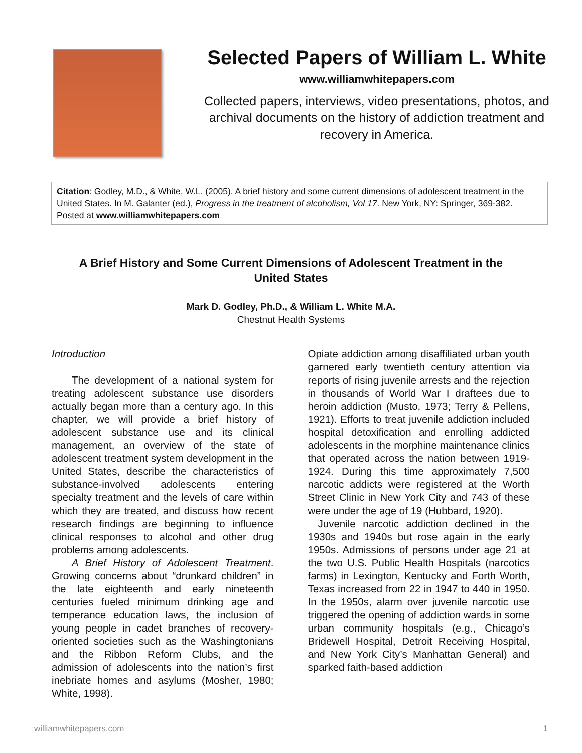Selected Papers of William L. White
www.williamwhitepapers.com
Collected papers, interviews, video presentations, photos, and archival documents on the history of addiction treatment and recovery in America.
Citation: Godley, M.D., & White, W.L. (2005). A brief history and some current dimensions of adolescent treatment in the United States. In M. Galanter (ed.), Progress in the treatment of alcoholism, Vol 17. New York, NY: Springer, 369-382. Posted at www.williamwhitepapers.com
A Brief History and Some Current Dimensions of Adolescent Treatment in the United States
Mark D. Godley, Ph.D., & William L. White M.A.
Chestnut Health Systems
Introduction
The development of a national system for treating adolescent substance use disorders actually began more than a century ago. In this chapter, we will provide a brief history of adolescent substance use and its clinical management, an overview of the state of adolescent treatment system development in the United States, describe the characteristics of substance-involved adolescents entering specialty treatment and the levels of care within which they are treated, and discuss how recent research findings are beginning to influence clinical responses to alcohol and other drug problems among adolescents.
A Brief History of Adolescent Treatment. Growing concerns about “drunkard children” in the late eighteenth and early nineteenth centuries fueled minimum drinking age and temperance education laws, the inclusion of young people in cadet branches of recovery-oriented societies such as the Washingtonians and the Ribbon Reform Clubs, and the admission of adolescents into the nation’s first inebriate homes and asylums (Mosher, 1980; White, 1998).
Opiate addiction among disaffiliated urban youth garnered early twentieth century attention via reports of rising juvenile arrests and the rejection in thousands of World War I draftees due to heroin addiction (Musto, 1973; Terry & Pellens, 1921). Efforts to treat juvenile addiction included hospital detoxification and enrolling addicted adolescents in the morphine maintenance clinics that operated across the nation between 1919-1924. During this time approximately 7,500 narcotic addicts were registered at the Worth Street Clinic in New York City and 743 of these were under the age of 19 (Hubbard, 1920).
Juvenile narcotic addiction declined in the 1930s and 1940s but rose again in the early 1950s. Admissions of persons under age 21 at the two U.S. Public Health Hospitals (narcotics farms) in Lexington, Kentucky and Forth Worth, Texas increased from 22 in 1947 to 440 in 1950. In the 1950s, alarm over juvenile narcotic use triggered the opening of addiction wards in some urban community hospitals (e.g., Chicago’s Bridewell Hospital, Detroit Receiving Hospital, and New York City’s Manhattan General) and sparked faith-based addiction
williamwhitepapers.com 1